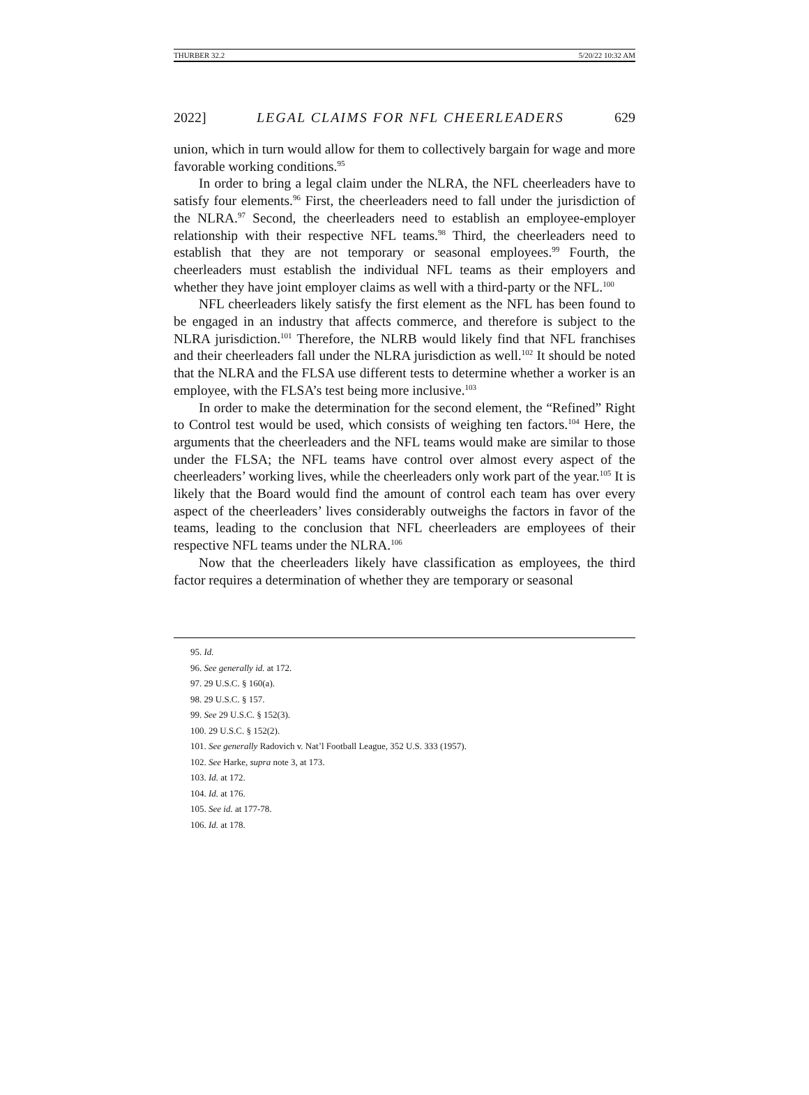THURBER 32.2 5/20/22 10:32 AM
2022] LEGAL CLAIMS FOR NFL CHEERLEADERS 629
union, which in turn would allow for them to collectively bargain for wage and more favorable working conditions.<sup>95</sup>
In order to bring a legal claim under the NLRA, the NFL cheerleaders have to satisfy four elements.<sup>96</sup> First, the cheerleaders need to fall under the jurisdiction of the NLRA.<sup>97</sup> Second, the cheerleaders need to establish an employee-employer relationship with their respective NFL teams.<sup>98</sup> Third, the cheerleaders need to establish that they are not temporary or seasonal employees.<sup>99</sup> Fourth, the cheerleaders must establish the individual NFL teams as their employers and whether they have joint employer claims as well with a third-party or the NFL.<sup>100</sup>
NFL cheerleaders likely satisfy the first element as the NFL has been found to be engaged in an industry that affects commerce, and therefore is subject to the NLRA jurisdiction.<sup>101</sup> Therefore, the NLRB would likely find that NFL franchises and their cheerleaders fall under the NLRA jurisdiction as well.<sup>102</sup> It should be noted that the NLRA and the FLSA use different tests to determine whether a worker is an employee, with the FLSA’s test being more inclusive.<sup>103</sup>
In order to make the determination for the second element, the “Refined” Right to Control test would be used, which consists of weighing ten factors.<sup>104</sup> Here, the arguments that the cheerleaders and the NFL teams would make are similar to those under the FLSA; the NFL teams have control over almost every aspect of the cheerleaders’ working lives, while the cheerleaders only work part of the year.<sup>105</sup> It is likely that the Board would find the amount of control each team has over every aspect of the cheerleaders’ lives considerably outweighs the factors in favor of the teams, leading to the conclusion that NFL cheerleaders are employees of their respective NFL teams under the NLRA.<sup>106</sup>
Now that the cheerleaders likely have classification as employees, the third factor requires a determination of whether they are temporary or seasonal
95. Id.
96. See generally id. at 172.
97. 29 U.S.C. § 160(a).
98. 29 U.S.C. § 157.
99. See 29 U.S.C. § 152(3).
100. 29 U.S.C. § 152(2).
101. See generally Radovich v. Nat’l Football League, 352 U.S. 333 (1957).
102. See Harke, supra note 3, at 173.
103. Id. at 172.
104. Id. at 176.
105. See id. at 177-78.
106. Id. at 178.